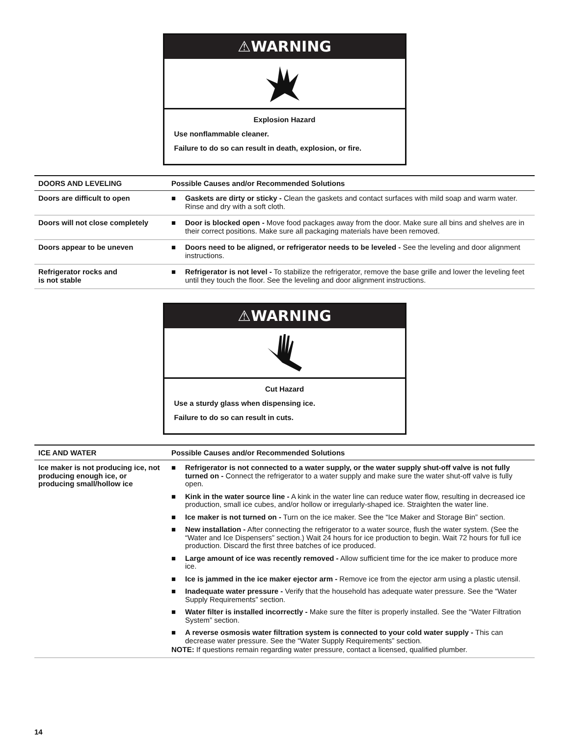⚠WARNING
Explosion Hazard
Use nonflammable cleaner.
Failure to do so can result in death, explosion, or fire.
| DOORS AND LEVELING | Possible Causes and/or Recommended Solutions |
| --- | --- |
| Doors are difficult to open | ■ Gaskets are dirty or sticky - Clean the gaskets and contact surfaces with mild soap and warm water. Rinse and dry with a soft cloth. |
| Doors will not close completely | ■ Door is blocked open - Move food packages away from the door. Make sure all bins and shelves are in their correct positions. Make sure all packaging materials have been removed. |
| Doors appear to be uneven | ■ Doors need to be aligned, or refrigerator needs to be leveled - See the leveling and door alignment instructions. |
| Refrigerator rocks and is not stable | ■ Refrigerator is not level - To stabilize the refrigerator, remove the base grille and lower the leveling feet until they touch the floor. See the leveling and door alignment instructions. |
⚠WARNING
Cut Hazard
Use a sturdy glass when dispensing ice.
Failure to do so can result in cuts.
| ICE AND WATER | Possible Causes and/or Recommended Solutions |
| --- | --- |
| Ice maker is not producing ice, not producing enough ice, or producing small/hollow ice | ■ Refrigerator is not connected to a water supply, or the water supply shut-off valve is not fully turned on - Connect the refrigerator to a water supply and make sure the water shut-off valve is fully open. ■ Kink in the water source line - A kink in the water line can reduce water flow, resulting in decreased ice production, small ice cubes, and/or hollow or irregularly-shaped ice. Straighten the water line. ■ Ice maker is not turned on - Turn on the ice maker. See the “Ice Maker and Storage Bin” section. ■ New installation - After connecting the refrigerator to a water source, flush the water system. (See the “Water and Ice Dispensers” section.) Wait 24 hours for ice production to begin. Wait 72 hours for full ice production. Discard the first three batches of ice produced. ■ Large amount of ice was recently removed - Allow sufficient time for the ice maker to produce more ice. ■ Ice is jammed in the ice maker ejector arm - Remove ice from the ejector arm using a plastic utensil. ■ Inadequate water pressure - Verify that the household has adequate water pressure. See the “Water Supply Requirements” section. ■ Water filter is installed incorrectly - Make sure the filter is properly installed. See the “Water Filtration System” section. ■ A reverse osmosis water filtration system is connected to your cold water supply - This can decrease water pressure. See the “Water Supply Requirements” section. NOTE: If questions remain regarding water pressure, contact a licensed, qualified plumber. |
14